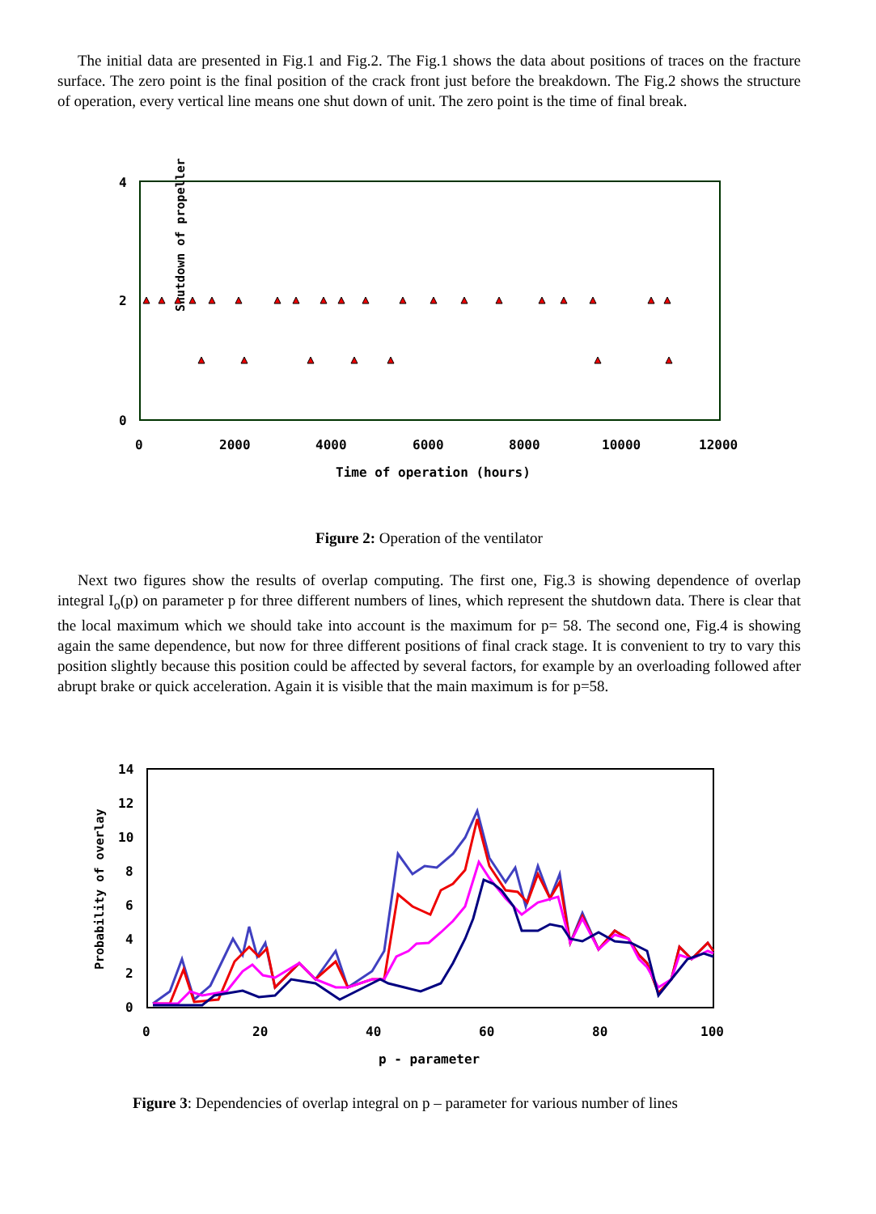The initial data are presented in Fig.1 and Fig.2. The Fig.1 shows the data about positions of traces on the fracture surface. The zero point is the final position of the crack front just before the breakdown. The Fig.2 shows the structure of operation, every vertical line means one shut down of unit. The zero point is the time of final break.
4
2
0
Shutdown of propeller
0
2000
4000
6000
8000
10000
12000
Time of operation (hours)
Figure 2: Operation of the ventilator
Next two figures show the results of overlap computing. The first one, Fig.3 is showing dependence of overlap integral I<sub>o</sub>(p) on parameter p for three different numbers of lines, which represent the shutdown data. There is clear that the local maximum which we should take into account is the maximum for p= 58. The second one, Fig.4 is showing again the same dependence, but now for three different positions of final crack stage. It is convenient to try to vary this position slightly because this position could be affected by several factors, for example by an overloading followed after abrupt brake or quick acceleration. Again it is visible that the main maximum is for p=58.
14
12
10
8
6
4
2
0
0
20
40
60
80
100
p - parameter
Probability of overlay
Figure 3: Dependencies of overlap integral on p – parameter for various number of lines